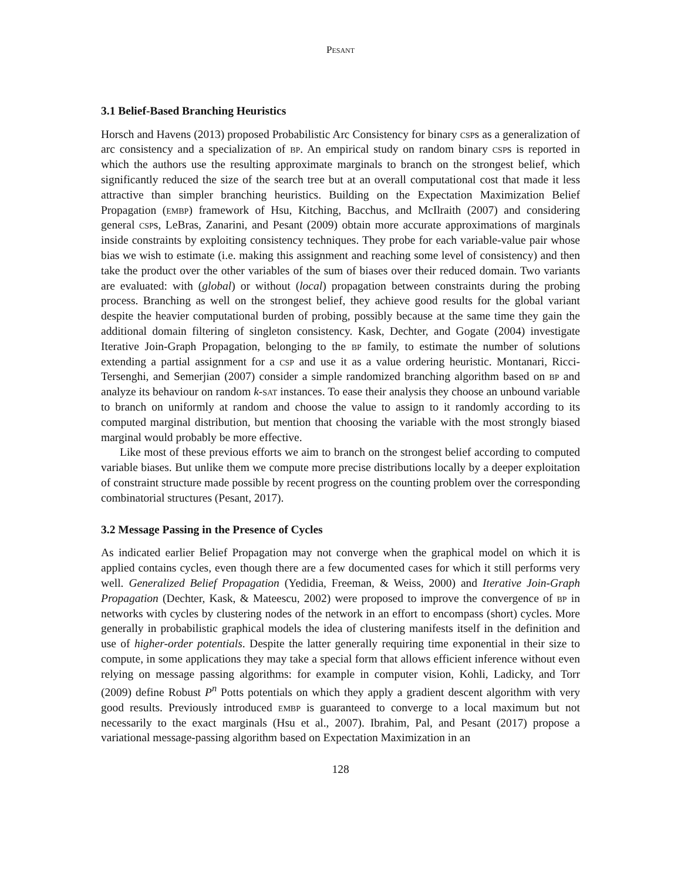Pesant
3.1 Belief-Based Branching Heuristics
Horsch and Havens (2013) proposed Probabilistic Arc Consistency for binary csps as a generalization of arc consistency and a specialization of bp. An empirical study on random binary csps is reported in which the authors use the resulting approximate marginals to branch on the strongest belief, which significantly reduced the size of the search tree but at an overall computational cost that made it less attractive than simpler branching heuristics. Building on the Expectation Maximization Belief Propagation (embp) framework of Hsu, Kitching, Bacchus, and McIlraith (2007) and considering general csps, LeBras, Zanarini, and Pesant (2009) obtain more accurate approximations of marginals inside constraints by exploiting consistency techniques. They probe for each variable-value pair whose bias we wish to estimate (i.e. making this assignment and reaching some level of consistency) and then take the product over the other variables of the sum of biases over their reduced domain. Two variants are evaluated: with (global) or without (local) propagation between constraints during the probing process. Branching as well on the strongest belief, they achieve good results for the global variant despite the heavier computational burden of probing, possibly because at the same time they gain the additional domain filtering of singleton consistency. Kask, Dechter, and Gogate (2004) investigate Iterative Join-Graph Propagation, belonging to the bp family, to estimate the number of solutions extending a partial assignment for a csp and use it as a value ordering heuristic. Montanari, Ricci-Tersenghi, and Semerjian (2007) consider a simple randomized branching algorithm based on bp and analyze its behaviour on random k-sat instances. To ease their analysis they choose an unbound variable to branch on uniformly at random and choose the value to assign to it randomly according to its computed marginal distribution, but mention that choosing the variable with the most strongly biased marginal would probably be more effective.
Like most of these previous efforts we aim to branch on the strongest belief according to computed variable biases. But unlike them we compute more precise distributions locally by a deeper exploitation of constraint structure made possible by recent progress on the counting problem over the corresponding combinatorial structures (Pesant, 2017).
3.2 Message Passing in the Presence of Cycles
As indicated earlier Belief Propagation may not converge when the graphical model on which it is applied contains cycles, even though there are a few documented cases for which it still performs very well. Generalized Belief Propagation (Yedidia, Freeman, & Weiss, 2000) and Iterative Join-Graph Propagation (Dechter, Kask, & Mateescu, 2002) were proposed to improve the convergence of bp in networks with cycles by clustering nodes of the network in an effort to encompass (short) cycles. More generally in probabilistic graphical models the idea of clustering manifests itself in the definition and use of higher-order potentials. Despite the latter generally requiring time exponential in their size to compute, in some applications they may take a special form that allows efficient inference without even relying on message passing algorithms: for example in computer vision, Kohli, Ladicky, and Torr (2009) define Robust P<sup>n</sup> Potts potentials on which they apply a gradient descent algorithm with very good results. Previously introduced embp is guaranteed to converge to a local maximum but not necessarily to the exact marginals (Hsu et al., 2007). Ibrahim, Pal, and Pesant (2017) propose a variational message-passing algorithm based on Expectation Maximization in an
128